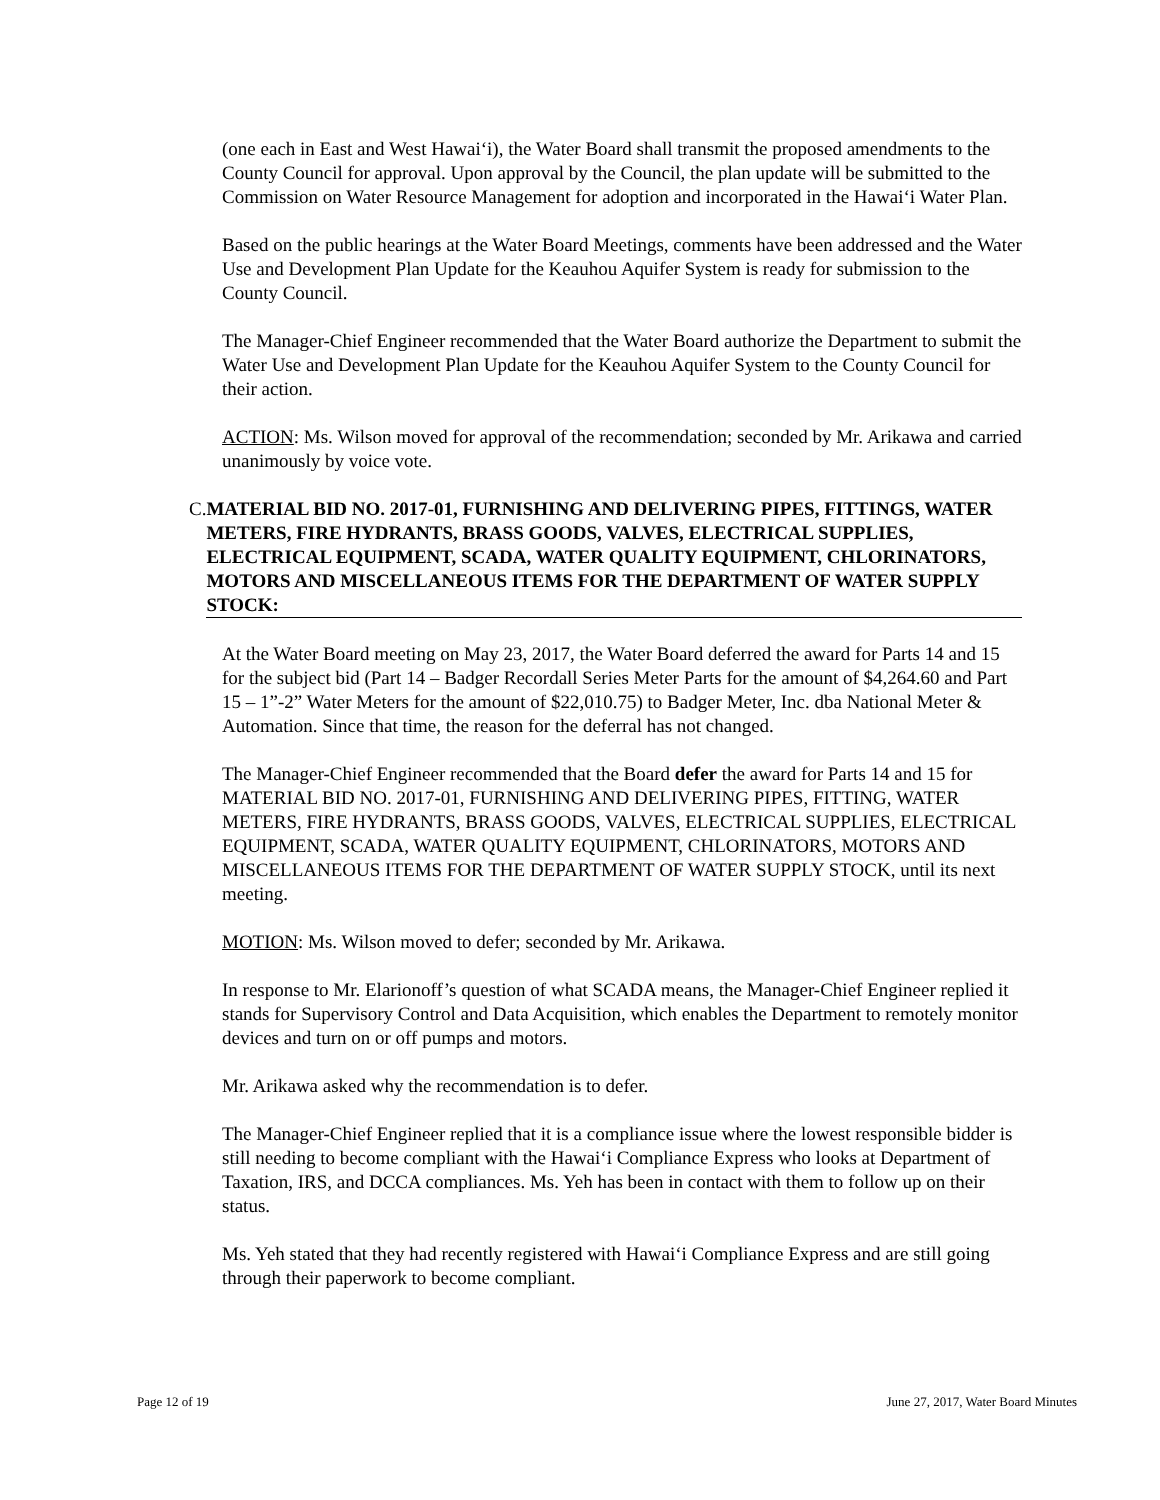(one each in East and West Hawai‘i), the Water Board shall transmit the proposed amendments to the County Council for approval. Upon approval by the Council, the plan update will be submitted to the Commission on Water Resource Management for adoption and incorporated in the Hawai‘i Water Plan.
Based on the public hearings at the Water Board Meetings, comments have been addressed and the Water Use and Development Plan Update for the Keauhou Aquifer System is ready for submission to the County Council.
The Manager-Chief Engineer recommended that the Water Board authorize the Department to submit the Water Use and Development Plan Update for the Keauhou Aquifer System to the County Council for their action.
ACTION: Ms. Wilson moved for approval of the recommendation; seconded by Mr. Arikawa and carried unanimously by voice vote.
C. MATERIAL BID NO. 2017-01, FURNISHING AND DELIVERING PIPES, FITTINGS, WATER METERS, FIRE HYDRANTS, BRASS GOODS, VALVES, ELECTRICAL SUPPLIES, ELECTRICAL EQUIPMENT, SCADA, WATER QUALITY EQUIPMENT, CHLORINATORS, MOTORS AND MISCELLANEOUS ITEMS FOR THE DEPARTMENT OF WATER SUPPLY STOCK:
At the Water Board meeting on May 23, 2017, the Water Board deferred the award for Parts 14 and 15 for the subject bid (Part 14 – Badger Recordall Series Meter Parts for the amount of $4,264.60 and Part 15 – 1”-2” Water Meters for the amount of $22,010.75) to Badger Meter, Inc. dba National Meter & Automation. Since that time, the reason for the deferral has not changed.
The Manager-Chief Engineer recommended that the Board defer the award for Parts 14 and 15 for MATERIAL BID NO. 2017-01, FURNISHING AND DELIVERING PIPES, FITTING, WATER METERS, FIRE HYDRANTS, BRASS GOODS, VALVES, ELECTRICAL SUPPLIES, ELECTRICAL EQUIPMENT, SCADA, WATER QUALITY EQUIPMENT, CHLORINATORS, MOTORS AND MISCELLANEOUS ITEMS FOR THE DEPARTMENT OF WATER SUPPLY STOCK, until its next meeting.
MOTION: Ms. Wilson moved to defer; seconded by Mr. Arikawa.
In response to Mr. Elarionoff’s question of what SCADA means, the Manager-Chief Engineer replied it stands for Supervisory Control and Data Acquisition, which enables the Department to remotely monitor devices and turn on or off pumps and motors.
Mr. Arikawa asked why the recommendation is to defer.
The Manager-Chief Engineer replied that it is a compliance issue where the lowest responsible bidder is still needing to become compliant with the Hawai‘i Compliance Express who looks at Department of Taxation, IRS, and DCCA compliances. Ms. Yeh has been in contact with them to follow up on their status.
Ms. Yeh stated that they had recently registered with Hawai‘i Compliance Express and are still going through their paperwork to become compliant.
Page 12 of 19 June 27, 2017, Water Board Minutes